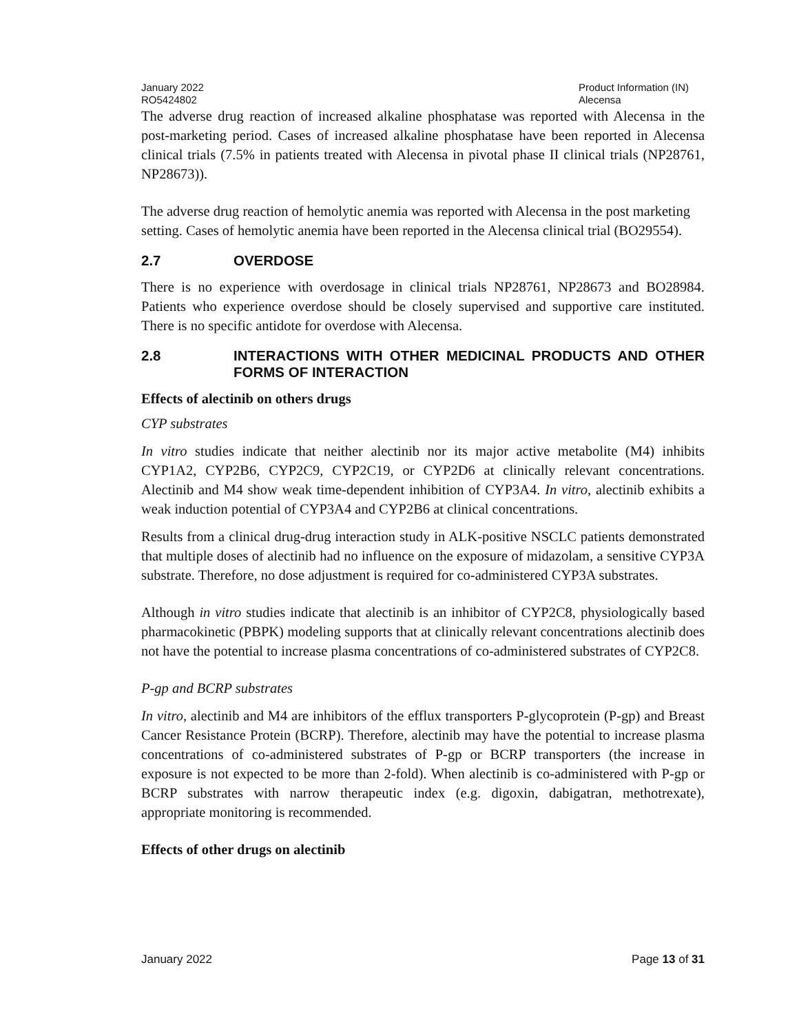January 2022
RO5424802
Product Information (IN)
Alecensa
The adverse drug reaction of increased alkaline phosphatase was reported with Alecensa in the post-marketing period. Cases of increased alkaline phosphatase have been reported in Alecensa clinical trials (7.5% in patients treated with Alecensa in pivotal phase II clinical trials (NP28761, NP28673)).
The adverse drug reaction of hemolytic anemia was reported with Alecensa in the post marketing setting. Cases of hemolytic anemia have been reported in the Alecensa clinical trial (BO29554).
2.7 OVERDOSE
There is no experience with overdosage in clinical trials NP28761, NP28673 and BO28984. Patients who experience overdose should be closely supervised and supportive care instituted. There is no specific antidote for overdose with Alecensa.
2.8 INTERACTIONS WITH OTHER MEDICINAL PRODUCTS AND OTHER FORMS OF INTERACTION
Effects of alectinib on others drugs
CYP substrates
In vitro studies indicate that neither alectinib nor its major active metabolite (M4) inhibits CYP1A2, CYP2B6, CYP2C9, CYP2C19, or CYP2D6 at clinically relevant concentrations. Alectinib and M4 show weak time-dependent inhibition of CYP3A4. In vitro, alectinib exhibits a weak induction potential of CYP3A4 and CYP2B6 at clinical concentrations.
Results from a clinical drug-drug interaction study in ALK-positive NSCLC patients demonstrated that multiple doses of alectinib had no influence on the exposure of midazolam, a sensitive CYP3A substrate. Therefore, no dose adjustment is required for co-administered CYP3A substrates.
Although in vitro studies indicate that alectinib is an inhibitor of CYP2C8, physiologically based pharmacokinetic (PBPK) modeling supports that at clinically relevant concentrations alectinib does not have the potential to increase plasma concentrations of co-administered substrates of CYP2C8.
P-gp and BCRP substrates
In vitro, alectinib and M4 are inhibitors of the efflux transporters P-glycoprotein (P-gp) and Breast Cancer Resistance Protein (BCRP). Therefore, alectinib may have the potential to increase plasma concentrations of co-administered substrates of P-gp or BCRP transporters (the increase in exposure is not expected to be more than 2-fold). When alectinib is co-administered with P-gp or BCRP substrates with narrow therapeutic index (e.g. digoxin, dabigatran, methotrexate), appropriate monitoring is recommended.
Effects of other drugs on alectinib
January 2022 Page 13 of 31